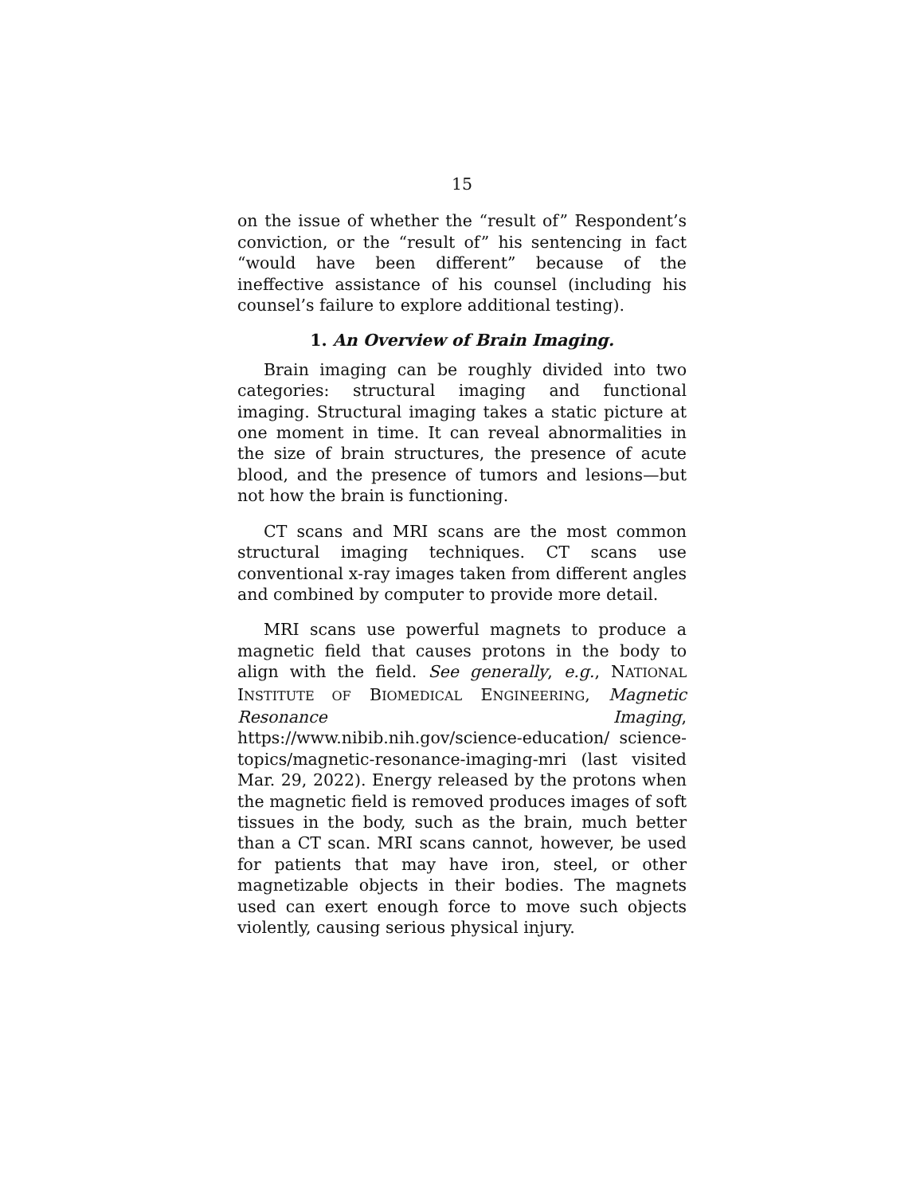15
on the issue of whether the “result of” Respondent’s conviction, or the “result of” his sentencing in fact “would have been different” because of the ineffective assistance of his counsel (including his counsel’s failure to explore additional testing).
1. An Overview of Brain Imaging.
Brain imaging can be roughly divided into two categories: structural imaging and functional imaging. Structural imaging takes a static picture at one moment in time. It can reveal abnormalities in the size of brain structures, the presence of acute blood, and the presence of tumors and lesions—but not how the brain is functioning.
CT scans and MRI scans are the most common structural imaging techniques. CT scans use conventional x-ray images taken from different angles and combined by computer to provide more detail.
MRI scans use powerful magnets to produce a magnetic field that causes protons in the body to align with the field. See generally, e.g., NATIONAL INSTITUTE OF BIOMEDICAL ENGINEERING, Magnetic Resonance Imaging, https://www.nibib.nih.gov/science-education/ science-topics/magnetic-resonance-imaging-mri (last visited Mar. 29, 2022). Energy released by the protons when the magnetic field is removed produces images of soft tissues in the body, such as the brain, much better than a CT scan. MRI scans cannot, however, be used for patients that may have iron, steel, or other magnetizable objects in their bodies. The magnets used can exert enough force to move such objects violently, causing serious physical injury.